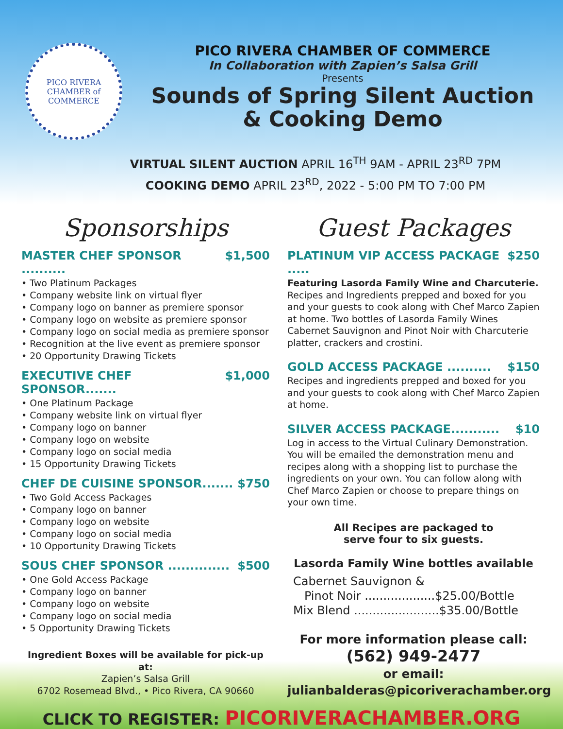PICO RIVERA
CHAMBER of COMMERCE
PICO RIVERA CHAMBER OF COMMERCE
In Collaboration with Zapien’s Salsa Grill
Presents
Sounds of Spring Silent Auction
& Cooking Demo
VIRTUAL SILENT AUCTION APRIL 16<sup>TH</sup> 9AM - APRIL 23<sup>RD</sup> 7PM
COOKING DEMO APRIL 23<sup>RD</sup>, 2022 - 5:00 PM TO 7:00 PM
Sponsorships
MASTER CHEF SPONSOR .......... $1,500
• Two Platinum Packages
• Company website link on virtual flyer
• Company logo on banner as premiere sponsor
• Company logo on website as premiere sponsor
• Company logo on social media as premiere sponsor
• Recognition at the live event as premiere sponsor
• 20 Opportunity Drawing Tickets
EXECUTIVE CHEF SPONSOR....... $1,000
• One Platinum Package
• Company website link on virtual flyer
• Company logo on banner
• Company logo on website
• Company logo on social media
• 15 Opportunity Drawing Tickets
CHEF DE CUISINE SPONSOR....... $750
• Two Gold Access Packages
• Company logo on banner
• Company logo on website
• Company logo on social media
• 10 Opportunity Drawing Tickets
SOUS CHEF SPONSOR .............. $500
• One Gold Access Package
• Company logo on banner
• Company logo on website
• Company logo on social media
• 5 Opportunity Drawing Tickets
Ingredient Boxes will be available for pick-up at:
Zapien’s Salsa Grill
6702 Rosemead Blvd., • Pico Rivera, CA 90660
Guest Packages
PLATINUM VIP ACCESS PACKAGE ..... $250
Featuring Lasorda Family Wine and Charcuterie.
Recipes and Ingredients prepped and boxed for you and your guests to cook along with Chef Marco Zapien at home. Two bottles of Lasorda Family Wines Cabernet Sauvignon and Pinot Noir with Charcuterie platter, crackers and crostini.
GOLD ACCESS PACKAGE .......... $150
Recipes and ingredients prepped and boxed for you and your guests to cook along with Chef Marco Zapien at home.
SILVER ACCESS PACKAGE........... $10
Log in access to the Virtual Culinary Demonstration. You will be emailed the demonstration menu and recipes along with a shopping list to purchase the ingredients on your own. You can follow along with Chef Marco Zapien or choose to prepare things on your own time.
All Recipes are packaged to
serve four to six guests.
Lasorda Family Wine bottles available
Cabernet Sauvignon &
Pinot Noir ...................$25.00/Bottle
Mix Blend .......................$35.00/Bottle
For more information please call:
(562) 949-2477
or email:
julianbalderas@picoriverachamber.org
CLICK TO REGISTER: PICORIVERACHAMBER.ORG